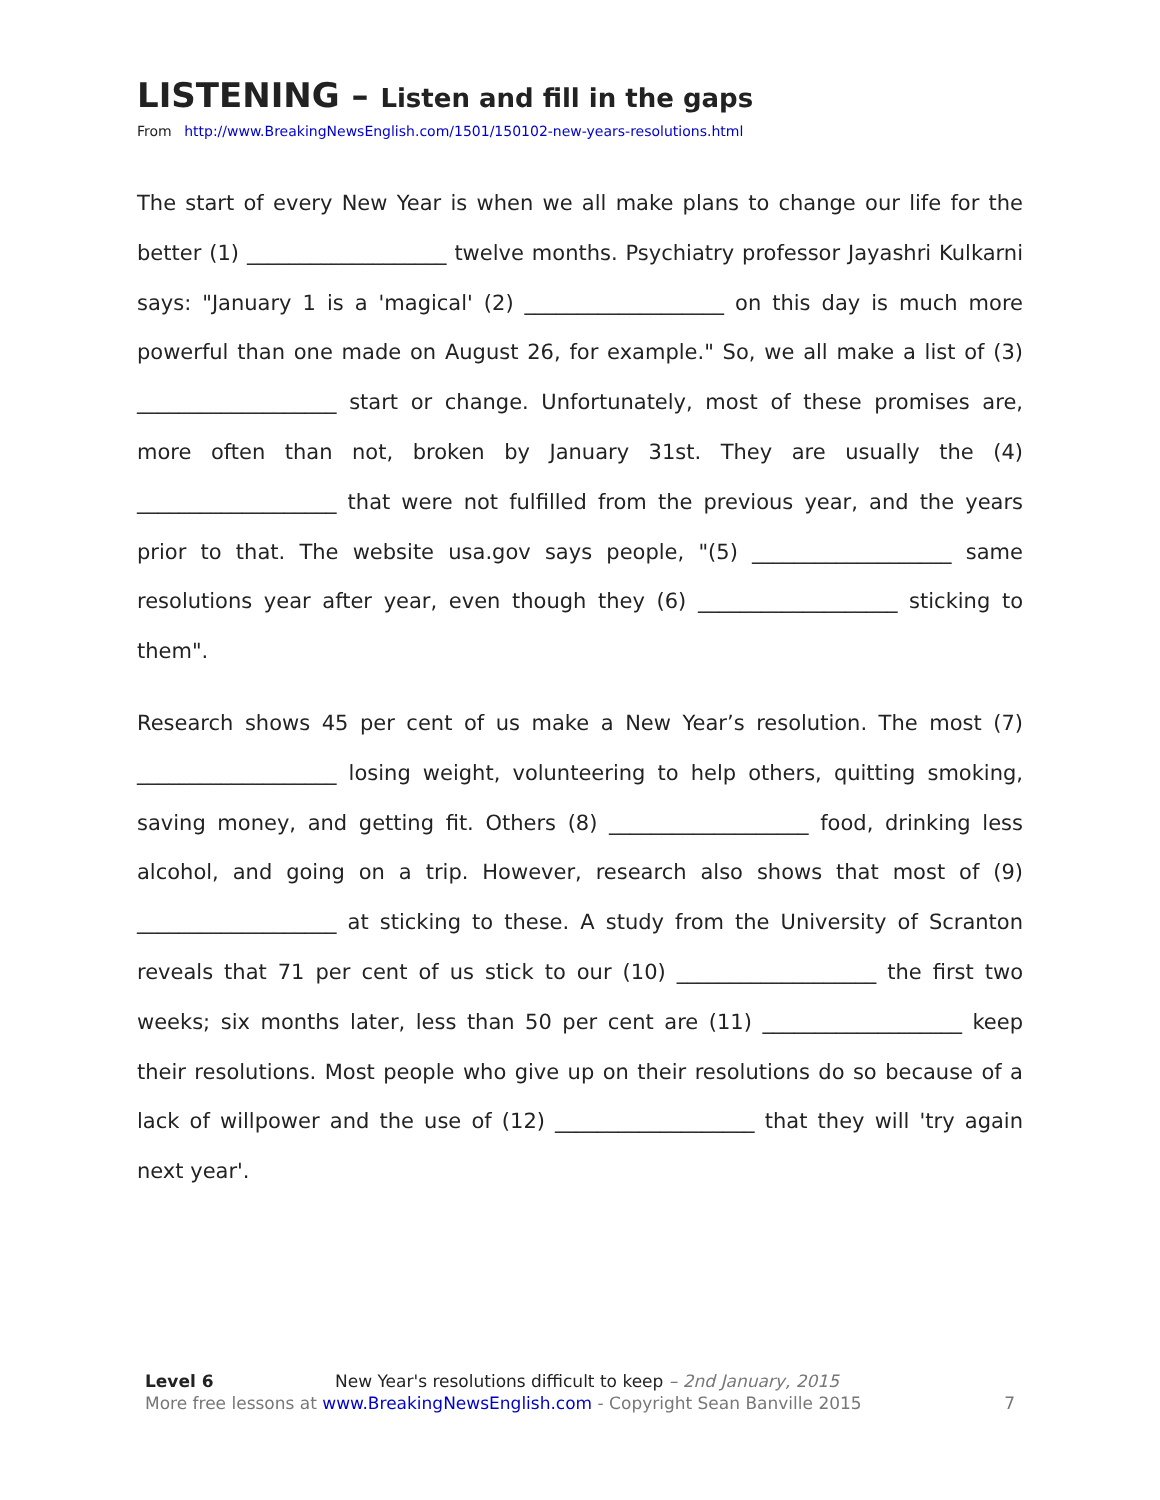LISTENING – Listen and fill in the gaps
From http://www.BreakingNewsEnglish.com/1501/150102-new-years-resolutions.html
The start of every New Year is when we all make plans to change our life for the better (1) ___________________ twelve months. Psychiatry professor Jayashri Kulkarni says: "January 1 is a 'magical' (2) ___________________ on this day is much more powerful than one made on August 26, for example." So, we all make a list of (3) ___________________ start or change. Unfortunately, most of these promises are, more often than not, broken by January 31st. They are usually the (4) ___________________ that were not fulfilled from the previous year, and the years prior to that. The website usa.gov says people, "(5) ___________________ same resolutions year after year, even though they (6) ___________________ sticking to them".
Research shows 45 per cent of us make a New Year’s resolution. The most (7) ___________________ losing weight, volunteering to help others, quitting smoking, saving money, and getting fit. Others (8) ___________________ food, drinking less alcohol, and going on a trip. However, research also shows that most of (9) ___________________ at sticking to these. A study from the University of Scranton reveals that 71 per cent of us stick to our (10) ___________________ the first two weeks; six months later, less than 50 per cent are (11) ___________________ keep their resolutions. Most people who give up on their resolutions do so because of a lack of willpower and the use of (12) ___________________ that they will 'try again next year'.
Level 6 New Year's resolutions difficult to keep – 2nd January, 2015
More free lessons at www.BreakingNewsEnglish.com - Copyright Sean Banville 2015 7